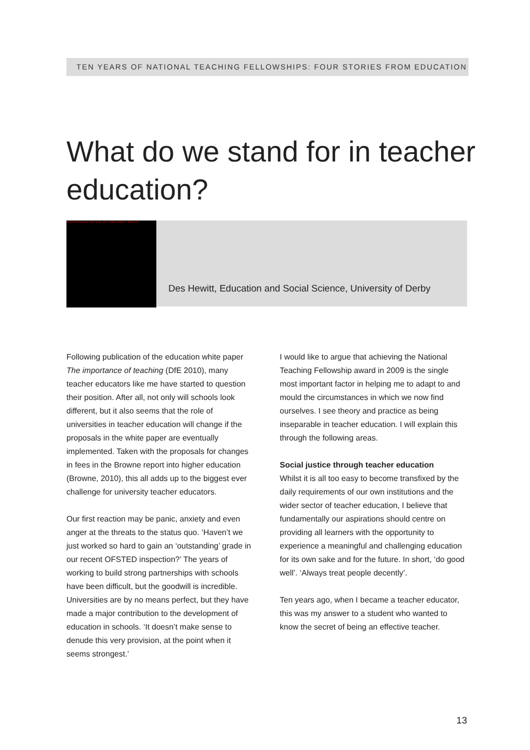TEN YEARS OF NATIONAL TEACHING FELLOWSHIPS: FOUR STORIES FROM EDUCATION
What do we stand for in teacher education?
PHOTO REDACTED DUE TO THIRD PARTY RIGHTS
Des Hewitt, Education and Social Science, University of Derby
Following publication of the education white paper The importance of teaching (DfE 2010), many teacher educators like me have started to question their position. After all, not only will schools look different, but it also seems that the role of universities in teacher education will change if the proposals in the white paper are eventually implemented. Taken with the proposals for changes in fees in the Browne report into higher education (Browne, 2010), this all adds up to the biggest ever challenge for university teacher educators.
Our first reaction may be panic, anxiety and even anger at the threats to the status quo. ‘Haven’t we just worked so hard to gain an ‘outstanding’ grade in our recent OFSTED inspection?’ The years of working to build strong partnerships with schools have been difficult, but the goodwill is incredible. Universities are by no means perfect, but they have made a major contribution to the development of education in schools. ‘It doesn’t make sense to denude this very provision, at the point when it seems strongest.’
I would like to argue that achieving the National Teaching Fellowship award in 2009 is the single most important factor in helping me to adapt to and mould the circumstances in which we now find ourselves. I see theory and practice as being inseparable in teacher education. I will explain this through the following areas.
Social justice through teacher education
Whilst it is all too easy to become transfixed by the daily requirements of our own institutions and the wider sector of teacher education, I believe that fundamentally our aspirations should centre on providing all learners with the opportunity to experience a meaningful and challenging education for its own sake and for the future. In short, ‘do good well’. ‘Always treat people decently’.
Ten years ago, when I became a teacher educator, this was my answer to a student who wanted to know the secret of being an effective teacher.
13